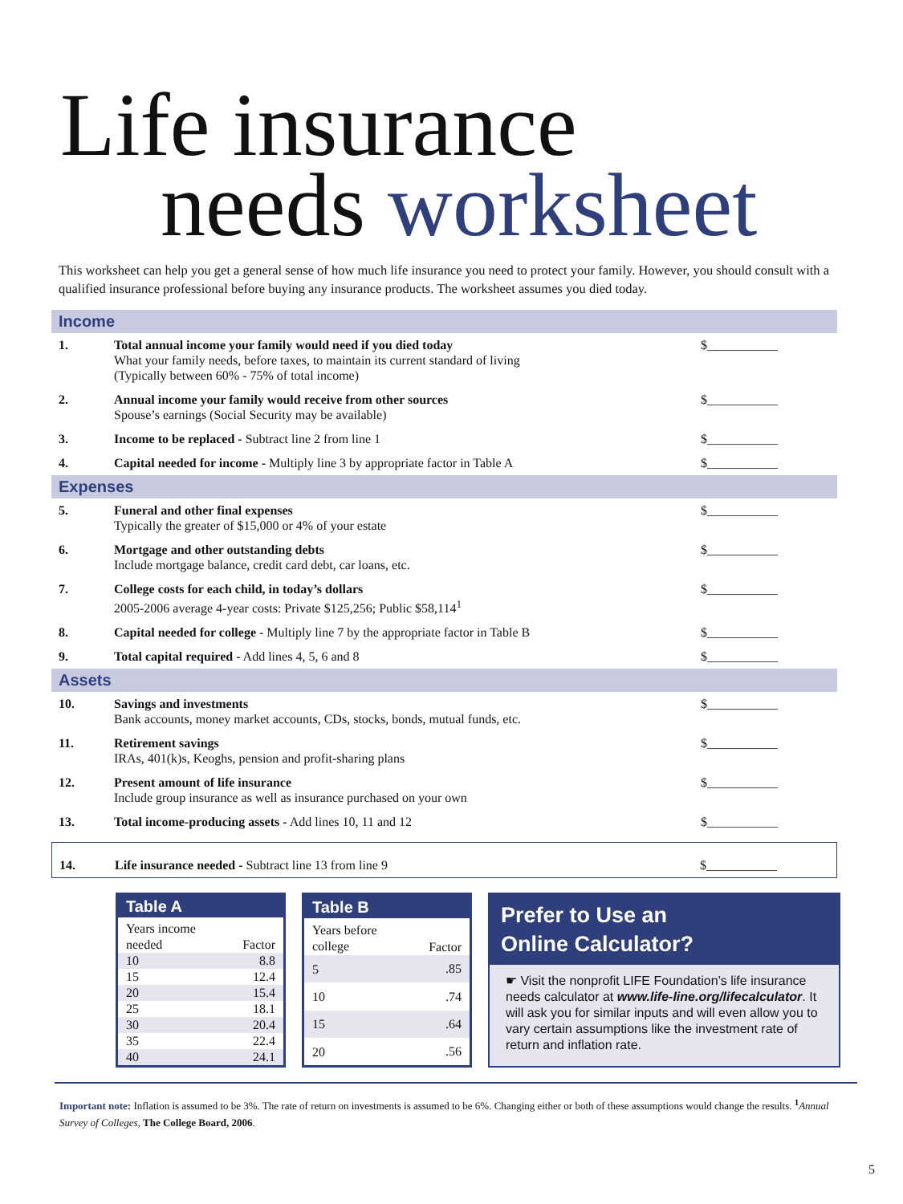Life insurance
needs worksheet
This worksheet can help you get a general sense of how much life insurance you need to protect your family. However, you should consult with a qualified insurance professional before buying any insurance products. The worksheet assumes you died today.
Income
| 1. | Total annual income your family would need if you died today What your family needs, before taxes, to maintain its current standard of living (Typically between 60% - 75% of total income) | $___________ |
| 2. | Annual income your family would receive from other sources Spouse’s earnings (Social Security may be available) | $___________ |
| 3. | Income to be replaced - Subtract line 2 from line 1 | $___________ |
| 4. | Capital needed for income - Multiply line 3 by appropriate factor in Table A | $___________ |
Expenses
| 5. | Funeral and other final expenses Typically the greater of $15,000 or 4% of your estate | $___________ |
| 6. | Mortgage and other outstanding debts Include mortgage balance, credit card debt, car loans, etc. | $___________ |
| 7. | College costs for each child, in today’s dollars 2005-2006 average 4-year costs: Private $125,256; Public $58,114<sup>1</sup> | $___________ |
| 8. | Capital needed for college - Multiply line 7 by the appropriate factor in Table B | $___________ |
| 9. | Total capital required - Add lines 4, 5, 6 and 8 | $___________ |
Assets
| 10. | Savings and investments Bank accounts, money market accounts, CDs, stocks, bonds, mutual funds, etc. | $___________ |
| 11. | Retirement savings IRAs, 401(k)s, Keoghs, pension and profit-sharing plans | $___________ |
| 12. | Present amount of life insurance Include group insurance as well as insurance purchased on your own | $___________ |
| 13. | Total income-producing assets - Add lines 10, 11 and 12 | $___________ |
| 14. | Life insurance needed - Subtract line 13 from line 9 | $___________ |
| Table A | |
| --- | --- |
| Years income needed | Factor |
| 10 | 8.8 |
| 15 | 12.4 |
| 20 | 15.4 |
| 25 | 18.1 |
| 30 | 20.4 |
| 35 | 22.4 |
| 40 | 24.1 |
| Table B | |
| --- | --- |
| Years before college | Factor |
| 5 | .85 |
| 10 | .74 |
| 15 | .64 |
| 20 | .56 |
Prefer to Use an
Online Calculator?
☛ Visit the nonprofit LIFE Foundation’s life insurance needs calculator at www.life-line.org/lifecalculator. It will ask you for similar inputs and will even allow you to vary certain assumptions like the investment rate of return and inflation rate.
Important note: Inflation is assumed to be 3%. The rate of return on investments is assumed to be 6%. Changing either or both of these assumptions would change the results. <sup>1</sup>Annual Survey of Colleges, The College Board, 2006.
5